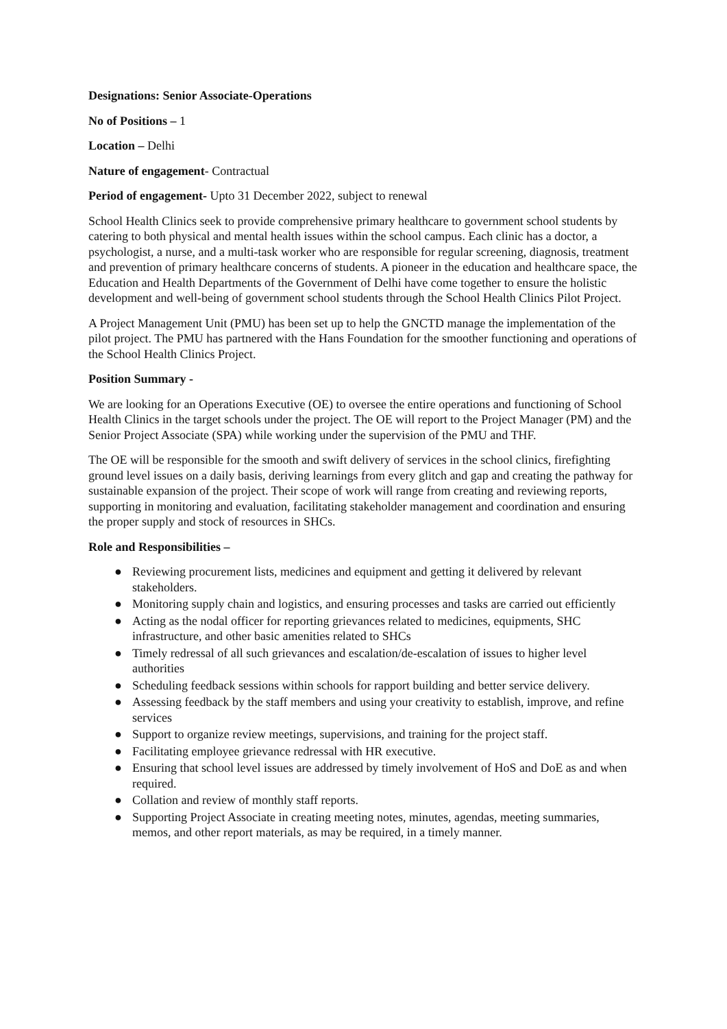Designations: Senior Associate-Operations
No of Positions – 1
Location – Delhi
Nature of engagement- Contractual
Period of engagement- Upto 31 December 2022, subject to renewal
School Health Clinics seek to provide comprehensive primary healthcare to government school students by catering to both physical and mental health issues within the school campus. Each clinic has a doctor, a psychologist, a nurse, and a multi-task worker who are responsible for regular screening, diagnosis, treatment and prevention of primary healthcare concerns of students. A pioneer in the education and healthcare space, the Education and Health Departments of the Government of Delhi have come together to ensure the holistic development and well-being of government school students through the School Health Clinics Pilot Project.
A Project Management Unit (PMU) has been set up to help the GNCTD manage the implementation of the pilot project. The PMU has partnered with the Hans Foundation for the smoother functioning and operations of the School Health Clinics Project.
Position Summary -
We are looking for an Operations Executive (OE) to oversee the entire operations and functioning of School Health Clinics in the target schools under the project. The OE will report to the Project Manager (PM) and the Senior Project Associate (SPA) while working under the supervision of the PMU and THF.
The OE will be responsible for the smooth and swift delivery of services in the school clinics, firefighting ground level issues on a daily basis, deriving learnings from every glitch and gap and creating the pathway for sustainable expansion of the project. Their scope of work will range from creating and reviewing reports, supporting in monitoring and evaluation, facilitating stakeholder management and coordination and ensuring the proper supply and stock of resources in SHCs.
Role and Responsibilities –
● Reviewing procurement lists, medicines and equipment and getting it delivered by relevant stakeholders.
● Monitoring supply chain and logistics, and ensuring processes and tasks are carried out efficiently
● Acting as the nodal officer for reporting grievances related to medicines, equipments, SHC infrastructure, and other basic amenities related to SHCs
● Timely redressal of all such grievances and escalation/de-escalation of issues to higher level authorities
● Scheduling feedback sessions within schools for rapport building and better service delivery.
● Assessing feedback by the staff members and using your creativity to establish, improve, and refine services
● Support to organize review meetings, supervisions, and training for the project staff.
● Facilitating employee grievance redressal with HR executive.
● Ensuring that school level issues are addressed by timely involvement of HoS and DoE as and when required.
● Collation and review of monthly staff reports.
● Supporting Project Associate in creating meeting notes, minutes, agendas, meeting summaries, memos, and other report materials, as may be required, in a timely manner.